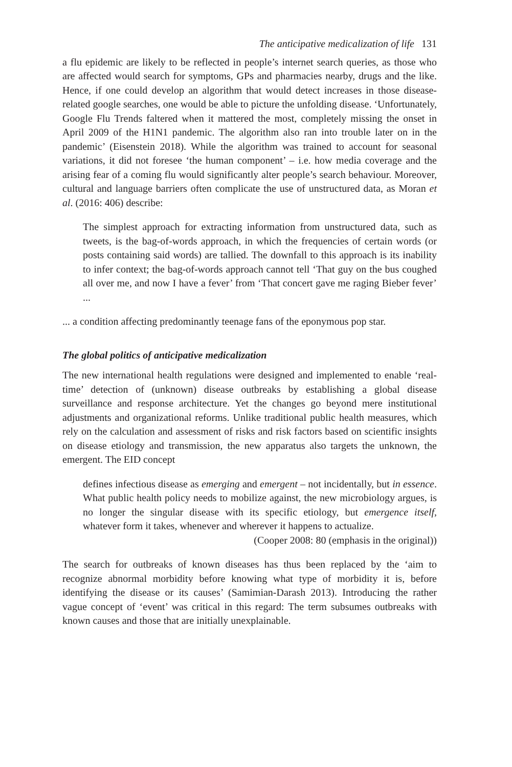The anticipative medicalization of life 131
a flu epidemic are likely to be reflected in people’s internet search queries, as those who are affected would search for symptoms, GPs and pharmacies nearby, drugs and the like. Hence, if one could develop an algorithm that would detect increases in those disease-related google searches, one would be able to picture the unfolding disease. ‘Unfortunately, Google Flu Trends faltered when it mattered the most, completely missing the onset in April 2009 of the H1N1 pandemic. The algorithm also ran into trouble later on in the pandemic’ (Eisenstein 2018). While the algorithm was trained to account for seasonal variations, it did not foresee ‘the human component’ – i.e. how media coverage and the arising fear of a coming flu would significantly alter people’s search behaviour. Moreover, cultural and language barriers often complicate the use of unstructured data, as Moran et al. (2016: 406) describe:
The simplest approach for extracting information from unstructured data, such as tweets, is the bag-of-words approach, in which the frequencies of certain words (or posts containing said words) are tallied. The downfall to this approach is its inability to infer context; the bag-of-words approach cannot tell ‘That guy on the bus coughed all over me, and now I have a fever’ from ‘That concert gave me raging Bieber fever’ ...
... a condition affecting predominantly teenage fans of the eponymous pop star.
The global politics of anticipative medicalization
The new international health regulations were designed and implemented to enable ‘real-time’ detection of (unknown) disease outbreaks by establishing a global disease surveillance and response architecture. Yet the changes go beyond mere institutional adjustments and organizational reforms. Unlike traditional public health measures, which rely on the calculation and assessment of risks and risk factors based on scientific insights on disease etiology and transmission, the new apparatus also targets the unknown, the emergent. The EID concept
defines infectious disease as emerging and emergent – not incidentally, but in essence. What public health policy needs to mobilize against, the new microbiology argues, is no longer the singular disease with its specific etiology, but emergence itself, whatever form it takes, whenever and wherever it happens to actualize.
(Cooper 2008: 80 (emphasis in the original))
The search for outbreaks of known diseases has thus been replaced by the ‘aim to recognize abnormal morbidity before knowing what type of morbidity it is, before identifying the disease or its causes’ (Samimian-Darash 2013). Introducing the rather vague concept of ‘event’ was critical in this regard: The term subsumes outbreaks with known causes and those that are initially unexplainable.